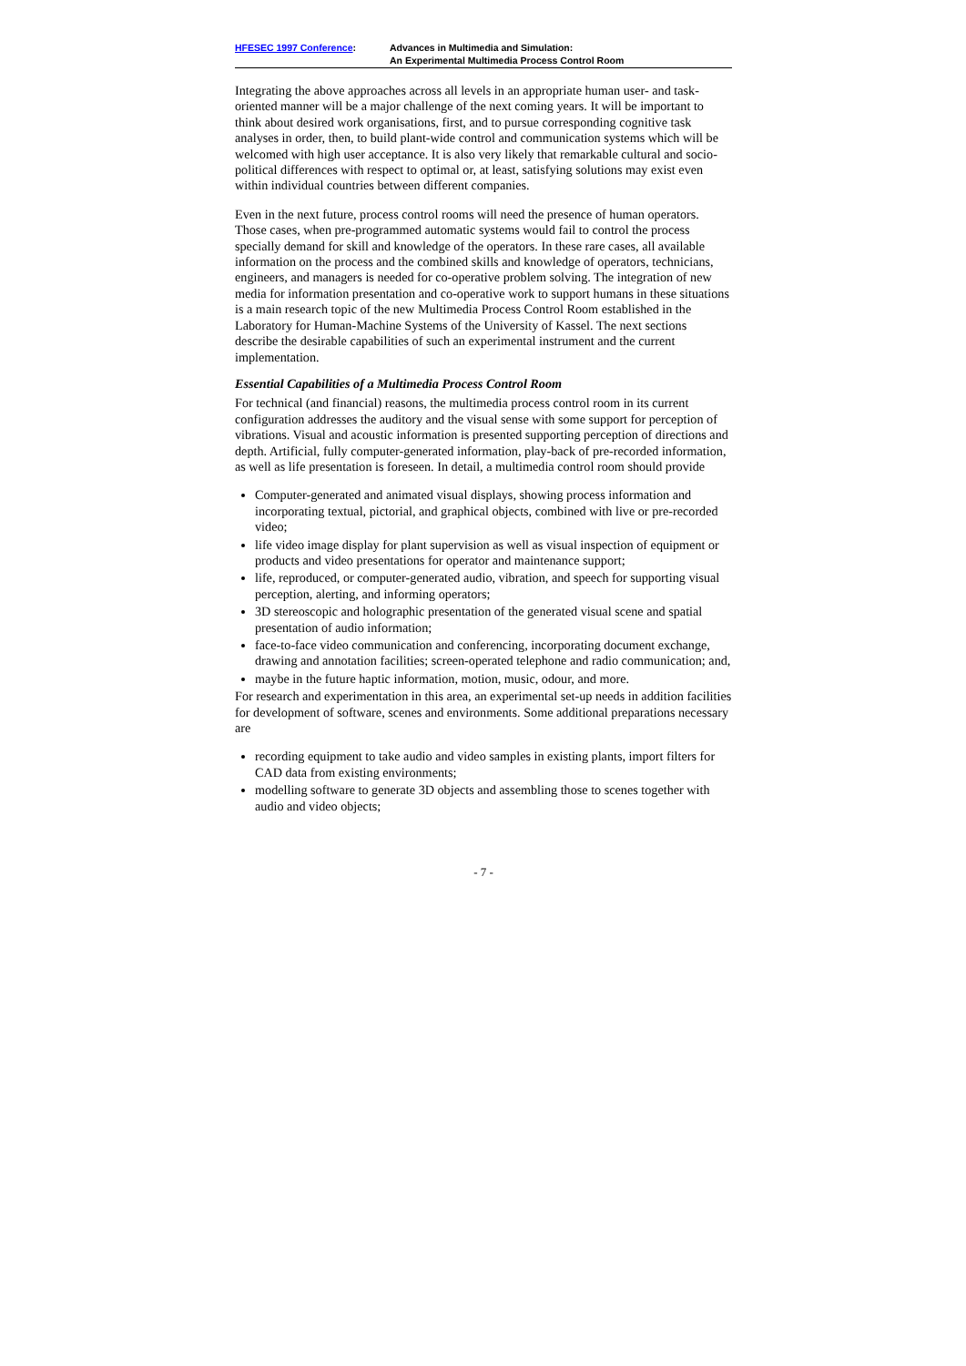HFESEC 1997 Conference: Advances in Multimedia and Simulation:
An Experimental Multimedia Process Control Room
Integrating the above approaches across all levels in an appropriate human user- and task-oriented manner will be a major challenge of the next coming years. It will be important to think about desired work organisations, first, and to pursue corresponding cognitive task analyses in order, then, to build plant-wide control and communication systems which will be welcomed with high user acceptance. It is also very likely that remarkable cultural and socio-political differences with respect to optimal or, at least, satisfying solutions may exist even within individual countries between different companies.
Even in the next future, process control rooms will need the presence of human operators. Those cases, when pre-programmed automatic systems would fail to control the process specially demand for skill and knowledge of the operators. In these rare cases, all available information on the process and the combined skills and knowledge of operators, technicians, engineers, and managers is needed for co-operative problem solving. The integration of new media for information presentation and co-operative work to support humans in these situations is a main research topic of the new Multimedia Process Control Room established in the Laboratory for Human-Machine Systems of the University of Kassel. The next sections describe the desirable capabilities of such an experimental instrument and the current implementation.
Essential Capabilities of a Multimedia Process Control Room
For technical (and financial) reasons, the multimedia process control room in its current configuration addresses the auditory and the visual sense with some support for perception of vibrations. Visual and acoustic information is presented supporting perception of directions and depth. Artificial, fully computer-generated information, play-back of pre-recorded information, as well as life presentation is foreseen. In detail, a multimedia control room should provide
Computer-generated and animated visual displays, showing process information and incorporating textual, pictorial, and graphical objects, combined with live or pre-recorded video;
life video image display for plant supervision as well as visual inspection of equipment or products and video presentations for operator and maintenance support;
life, reproduced, or computer-generated audio, vibration, and speech for supporting visual perception, alerting, and informing operators;
3D stereoscopic and holographic presentation of the generated visual scene and spatial presentation of audio information;
face-to-face video communication and conferencing, incorporating document exchange, drawing and annotation facilities; screen-operated telephone and radio communication; and,
maybe in the future haptic information, motion, music, odour, and more.
For research and experimentation in this area, an experimental set-up needs in addition facilities for development of software, scenes and environments. Some additional preparations necessary are
recording equipment to take audio and video samples in existing plants, import filters for CAD data from existing environments;
modelling software to generate 3D objects and assembling those to scenes together with audio and video objects;
- 7 -